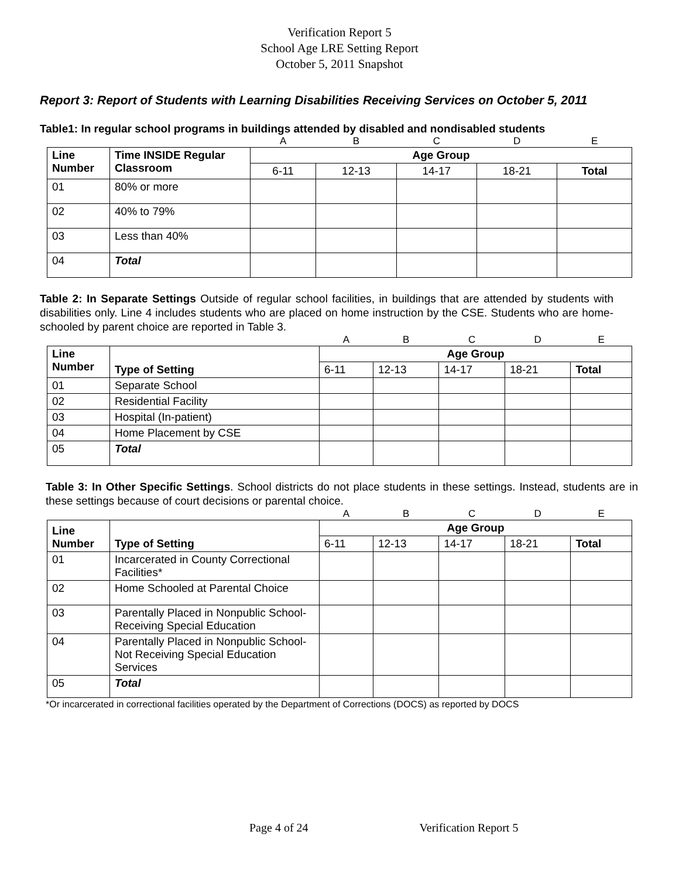Verification Report 5
School Age LRE Setting Report
October 5, 2011 Snapshot
Report 3: Report of Students with Learning Disabilities Receiving Services on October 5, 2011
Table1: In regular school programs in buildings attended by disabled and nondisabled students
| | | A | B | C | D | E |
| Line Number | Time INSIDE Regular Classroom | Age Group | | | | |
| | | 6-11 | 12-13 | 14-17 | 18-21 | Total |
| 01 | 80% or more | | | | | |
| 02 | 40% to 79% | | | | | |
| 03 | Less than 40% | | | | | |
| 04 | Total | | | | | |
Table 2: In Separate Settings Outside of regular school facilities, in buildings that are attended by students with disabilities only. Line 4 includes students who are placed on home instruction by the CSE. Students who are home-schooled by parent choice are reported in Table 3.
| | | A | B | C | D | E |
| Line Number | Type of Setting | Age Group | | | | |
| | | 6-11 | 12-13 | 14-17 | 18-21 | Total |
| 01 | Separate School | | | | | |
| 02 | Residential Facility | | | | | |
| 03 | Hospital (In-patient) | | | | | |
| 04 | Home Placement by CSE | | | | | |
| 05 | Total | | | | | |
Table 3: In Other Specific Settings. School districts do not place students in these settings. Instead, students are in these settings because of court decisions or parental choice.
| | | A | B | C | D | E |
| Line Number | Type of Setting | Age Group | | | | |
| | | 6-11 | 12-13 | 14-17 | 18-21 | Total |
| 01 | Incarcerated in County Correctional Facilities* | | | | | |
| 02 | Home Schooled at Parental Choice | | | | | |
| 03 | Parentally Placed in Nonpublic School-Receiving Special Education | | | | | |
| 04 | Parentally Placed in Nonpublic School-Not Receiving Special Education Services | | | | | |
| 05 | Total | | | | | |
*Or incarcerated in correctional facilities operated by the Department of Corrections (DOCS) as reported by DOCS
Page 4 of 24 Verification Report 5